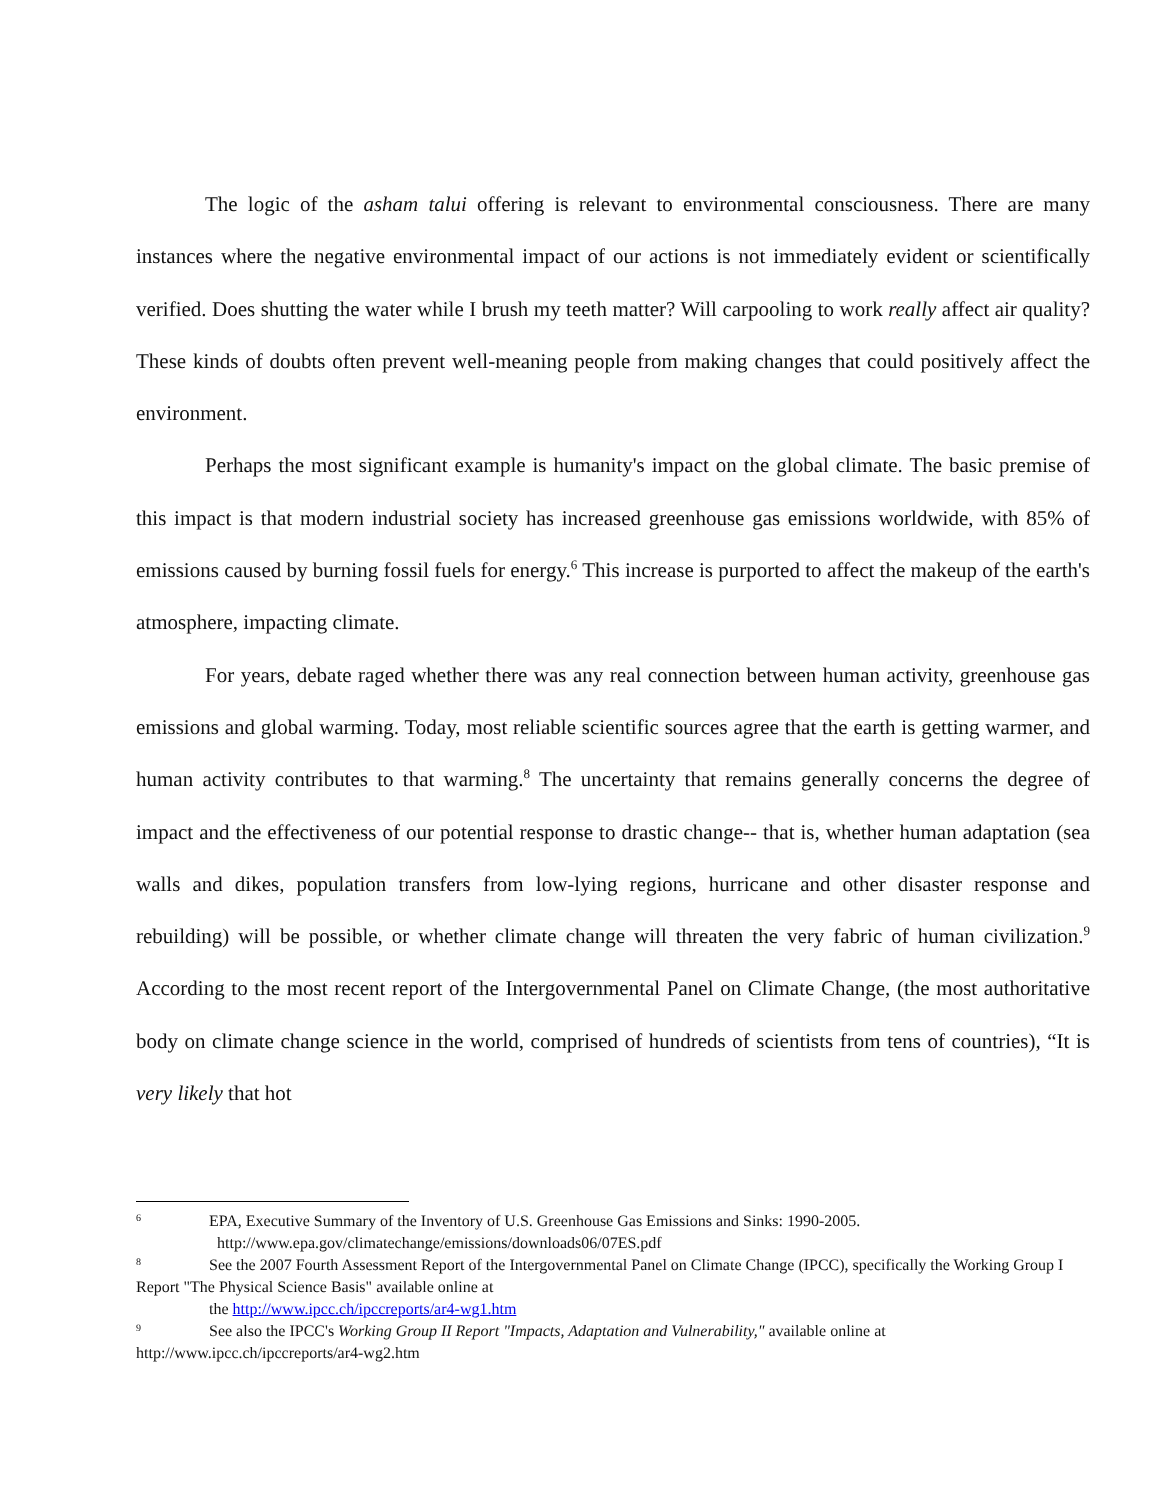The logic of the asham talui offering is relevant to environmental consciousness. There are many instances where the negative environmental impact of our actions is not immediately evident or scientifically verified. Does shutting the water while I brush my teeth matter? Will carpooling to work really affect air quality? These kinds of doubts often prevent well-meaning people from making changes that could positively affect the environment.
Perhaps the most significant example is humanity's impact on the global climate. The basic premise of this impact is that modern industrial society has increased greenhouse gas emissions worldwide, with 85% of emissions caused by burning fossil fuels for energy.<sup>6</sup> This increase is purported to affect the makeup of the earth's atmosphere, impacting climate.
For years, debate raged whether there was any real connection between human activity, greenhouse gas emissions and global warming. Today, most reliable scientific sources agree that the earth is getting warmer, and human activity contributes to that warming.<sup>8</sup> The uncertainty that remains generally concerns the degree of impact and the effectiveness of our potential response to drastic change-- that is, whether human adaptation (sea walls and dikes, population transfers from low-lying regions, hurricane and other disaster response and rebuilding) will be possible, or whether climate change will threaten the very fabric of human civilization.<sup>9</sup> According to the most recent report of the Intergovernmental Panel on Climate Change, (the most authoritative body on climate change science in the world, comprised of hundreds of scientists from tens of countries), “It is very likely that hot
<sup>6</sup> EPA, Executive Summary of the Inventory of U.S. Greenhouse Gas Emissions and Sinks: 1990-2005.
http://www.epa.gov/climatechange/emissions/downloads06/07ES.pdf
<sup>8</sup> See the 2007 Fourth Assessment Report of the Intergovernmental Panel on Climate Change (IPCC), specifically the Working Group I Report "The Physical Science Basis" available online at
the http://www.ipcc.ch/ipccreports/ar4-wg1.htm
<sup>9</sup> See also the IPCC's Working Group II Report "Impacts, Adaptation and Vulnerability," available online at http://www.ipcc.ch/ipccreports/ar4-wg2.htm